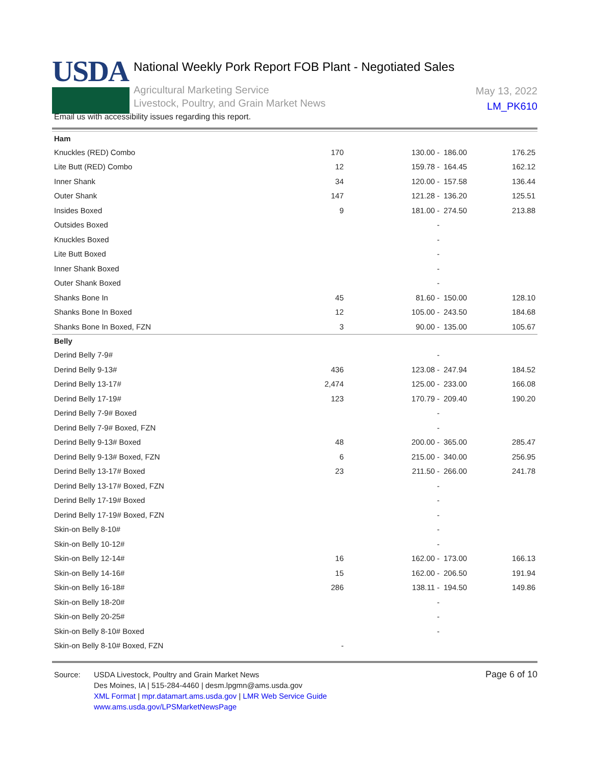USDA
National Weekly Pork Report FOB Plant - Negotiated Sales
Agricultural Marketing Service
Livestock, Poultry, and Grain Market News
May 13, 2022
LM_PK610
Email us with accessibility issues regarding this report.
| Ham | | | | |
| Knuckles (RED) Combo | 170 | 130.00 - | 186.00 | 176.25 |
| Lite Butt (RED) Combo | 12 | 159.78 - | 164.45 | 162.12 |
| Inner Shank | 34 | 120.00 - | 157.58 | 136.44 |
| Outer Shank | 147 | 121.28 - | 136.20 | 125.51 |
| Insides Boxed | 9 | 181.00 - | 274.50 | 213.88 |
| Outsides Boxed | | - | | |
| Knuckles Boxed | | - | | |
| Lite Butt Boxed | | - | | |
| Inner Shank Boxed | | - | | |
| Outer Shank Boxed | | - | | |
| Shanks Bone In | 45 | 81.60 - | 150.00 | 128.10 |
| Shanks Bone In Boxed | 12 | 105.00 - | 243.50 | 184.68 |
| Shanks Bone In Boxed, FZN | 3 | 90.00 - | 135.00 | 105.67 |
| Belly | | | | |
| Derind Belly 7-9# | | - | | |
| Derind Belly 9-13# | 436 | 123.08 - | 247.94 | 184.52 |
| Derind Belly 13-17# | 2,474 | 125.00 - | 233.00 | 166.08 |
| Derind Belly 17-19# | 123 | 170.79 - | 209.40 | 190.20 |
| Derind Belly 7-9# Boxed | | - | | |
| Derind Belly 7-9# Boxed, FZN | | - | | |
| Derind Belly 9-13# Boxed | 48 | 200.00 - | 365.00 | 285.47 |
| Derind Belly 9-13# Boxed, FZN | 6 | 215.00 - | 340.00 | 256.95 |
| Derind Belly 13-17# Boxed | 23 | 211.50 - | 266.00 | 241.78 |
| Derind Belly 13-17# Boxed, FZN | | - | | |
| Derind Belly 17-19# Boxed | | - | | |
| Derind Belly 17-19# Boxed, FZN | | - | | |
| Skin-on Belly 8-10# | | - | | |
| Skin-on Belly 10-12# | | - | | |
| Skin-on Belly 12-14# | 16 | 162.00 - | 173.00 | 166.13 |
| Skin-on Belly 14-16# | 15 | 162.00 - | 206.50 | 191.94 |
| Skin-on Belly 16-18# | 286 | 138.11 - | 194.50 | 149.86 |
| Skin-on Belly 18-20# | | - | | |
| Skin-on Belly 20-25# | | - | | |
| Skin-on Belly 8-10# Boxed | | - | | |
| Skin-on Belly 8-10# Boxed, FZN | - | | | |
Page 6 of 10
Source: USDA Livestock, Poultry and Grain Market News
Des Moines, IA | 515-284-4460 | desm.lpgmn@ams.usda.gov
XML Format | mpr.datamart.ams.usda.gov | LMR Web Service Guide
www.ams.usda.gov/LPSMarketNewsPage